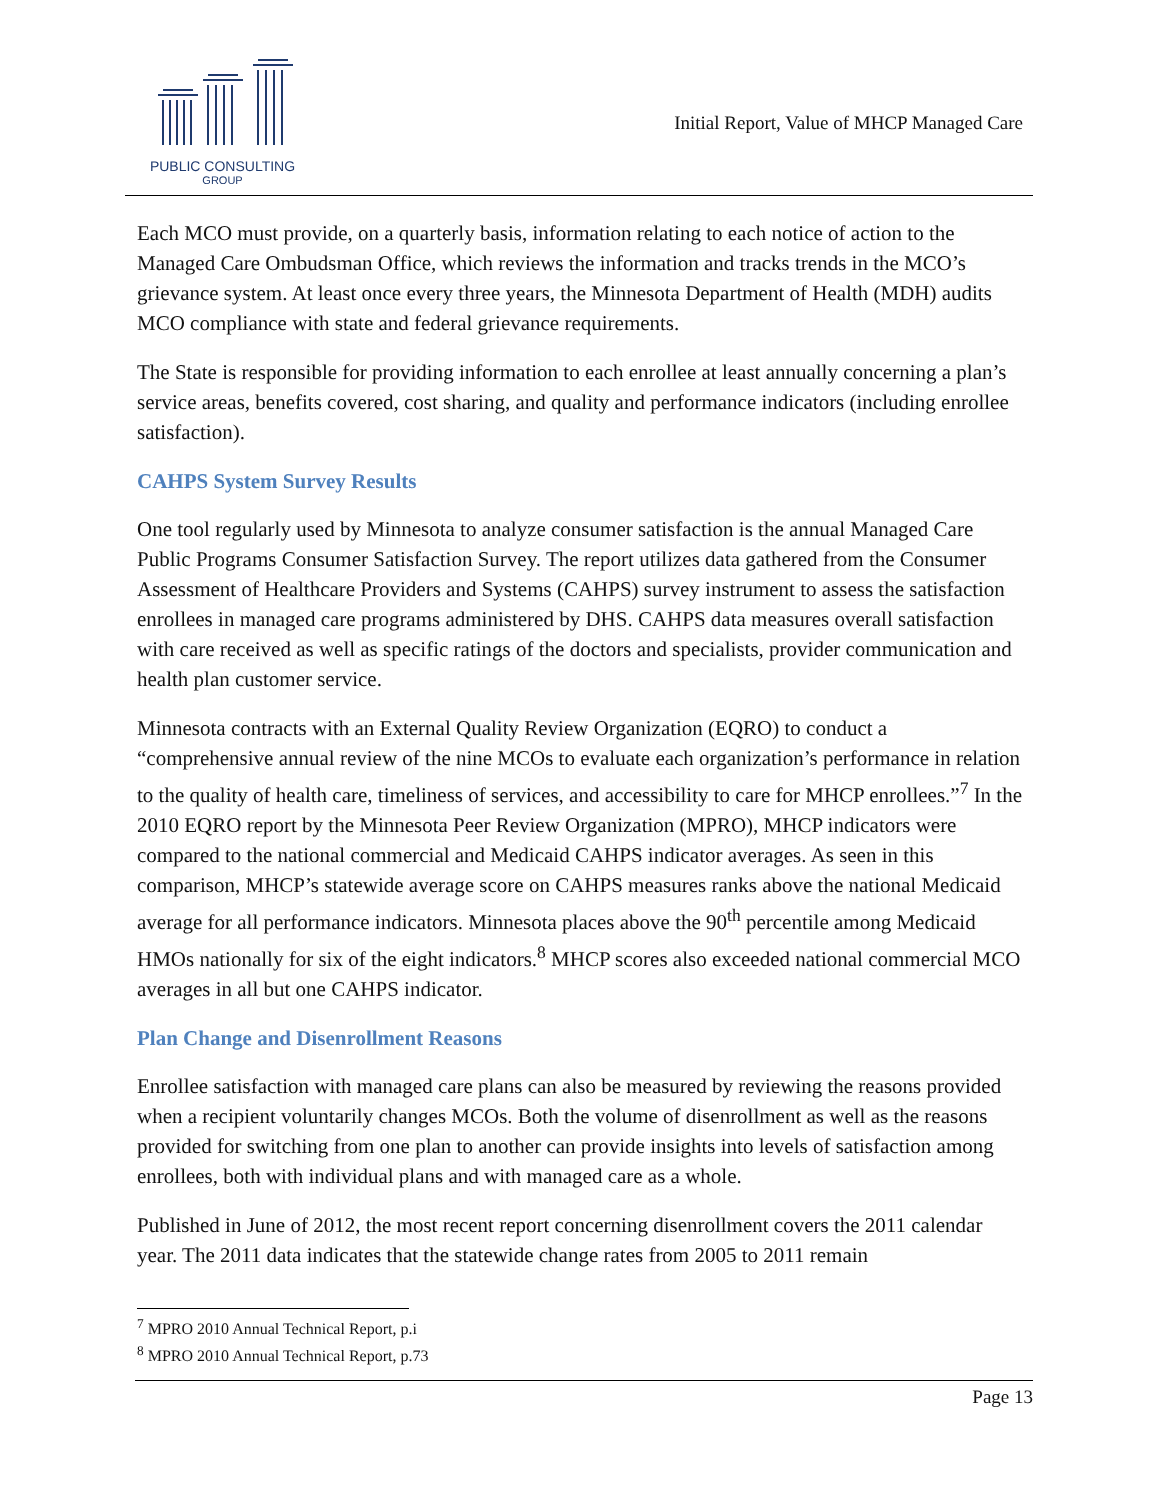PUBLIC CONSULTING
GROUP
Initial Report, Value of MHCP Managed Care
Each MCO must provide, on a quarterly basis, information relating to each notice of action to the Managed Care Ombudsman Office, which reviews the information and tracks trends in the MCO’s grievance system. At least once every three years, the Minnesota Department of Health (MDH) audits MCO compliance with state and federal grievance requirements.
The State is responsible for providing information to each enrollee at least annually concerning a plan’s service areas, benefits covered, cost sharing, and quality and performance indicators (including enrollee satisfaction).
CAHPS System Survey Results
One tool regularly used by Minnesota to analyze consumer satisfaction is the annual Managed Care Public Programs Consumer Satisfaction Survey. The report utilizes data gathered from the Consumer Assessment of Healthcare Providers and Systems (CAHPS) survey instrument to assess the satisfaction enrollees in managed care programs administered by DHS. CAHPS data measures overall satisfaction with care received as well as specific ratings of the doctors and specialists, provider communication and health plan customer service.
Minnesota contracts with an External Quality Review Organization (EQRO) to conduct a “comprehensive annual review of the nine MCOs to evaluate each organization’s performance in relation to the quality of health care, timeliness of services, and accessibility to care for MHCP enrollees.”<sup>7</sup> In the 2010 EQRO report by the Minnesota Peer Review Organization (MPRO), MHCP indicators were compared to the national commercial and Medicaid CAHPS indicator averages. As seen in this comparison, MHCP’s statewide average score on CAHPS measures ranks above the national Medicaid average for all performance indicators. Minnesota places above the 90<sup>th</sup> percentile among Medicaid HMOs nationally for six of the eight indicators.<sup>8</sup> MHCP scores also exceeded national commercial MCO averages in all but one CAHPS indicator.
Plan Change and Disenrollment Reasons
Enrollee satisfaction with managed care plans can also be measured by reviewing the reasons provided when a recipient voluntarily changes MCOs. Both the volume of disenrollment as well as the reasons provided for switching from one plan to another can provide insights into levels of satisfaction among enrollees, both with individual plans and with managed care as a whole.
Published in June of 2012, the most recent report concerning disenrollment covers the 2011 calendar year. The 2011 data indicates that the statewide change rates from 2005 to 2011 remain
<sup>7</sup> MPRO 2010 Annual Technical Report, p.i
<sup>8</sup> MPRO 2010 Annual Technical Report, p.73
Page 13